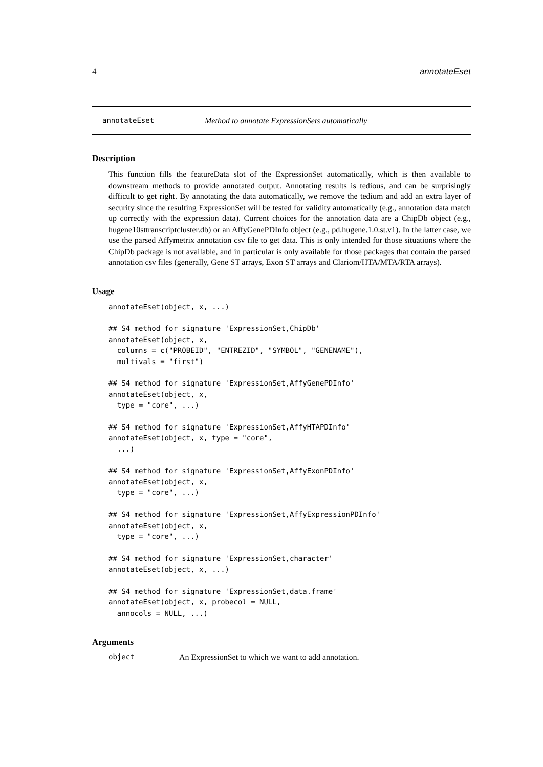4 annotateEset
annotateEset Method to annotate ExpressionSets automatically
Description
This function fills the featureData slot of the ExpressionSet automatically, which is then available to downstream methods to provide annotated output. Annotating results is tedious, and can be surprisingly difficult to get right. By annotating the data automatically, we remove the tedium and add an extra layer of security since the resulting ExpressionSet will be tested for validity automatically (e.g., annotation data match up correctly with the expression data). Current choices for the annotation data are a ChipDb object (e.g., hugene10sttranscriptcluster.db) or an AffyGenePDInfo object (e.g., pd.hugene.1.0.st.v1). In the latter case, we use the parsed Affymetrix annotation csv file to get data. This is only intended for those situations where the ChipDb package is not available, and in particular is only available for those packages that contain the parsed annotation csv files (generally, Gene ST arrays, Exon ST arrays and Clariom/HTA/MTA/RTA arrays).
Usage
annotateEset(object, x, ...)

## S4 method for signature 'ExpressionSet,ChipDb'
annotateEset(object, x,
  columns = c("PROBEID", "ENTREZID", "SYMBOL", "GENENAME"),
  multivals = "first")

## S4 method for signature 'ExpressionSet,AffyGenePDInfo'
annotateEset(object, x,
  type = "core", ...)

## S4 method for signature 'ExpressionSet,AffyHTAPDInfo'
annotateEset(object, x, type = "core",
  ...)

## S4 method for signature 'ExpressionSet,AffyExonPDInfo'
annotateEset(object, x,
  type = "core", ...)

## S4 method for signature 'ExpressionSet,AffyExpressionPDInfo'
annotateEset(object, x,
  type = "core", ...)

## S4 method for signature 'ExpressionSet,character'
annotateEset(object, x, ...)

## S4 method for signature 'ExpressionSet,data.frame'
annotateEset(object, x, probecol = NULL,
  annocols = NULL, ...)
Arguments
object An ExpressionSet to which we want to add annotation.